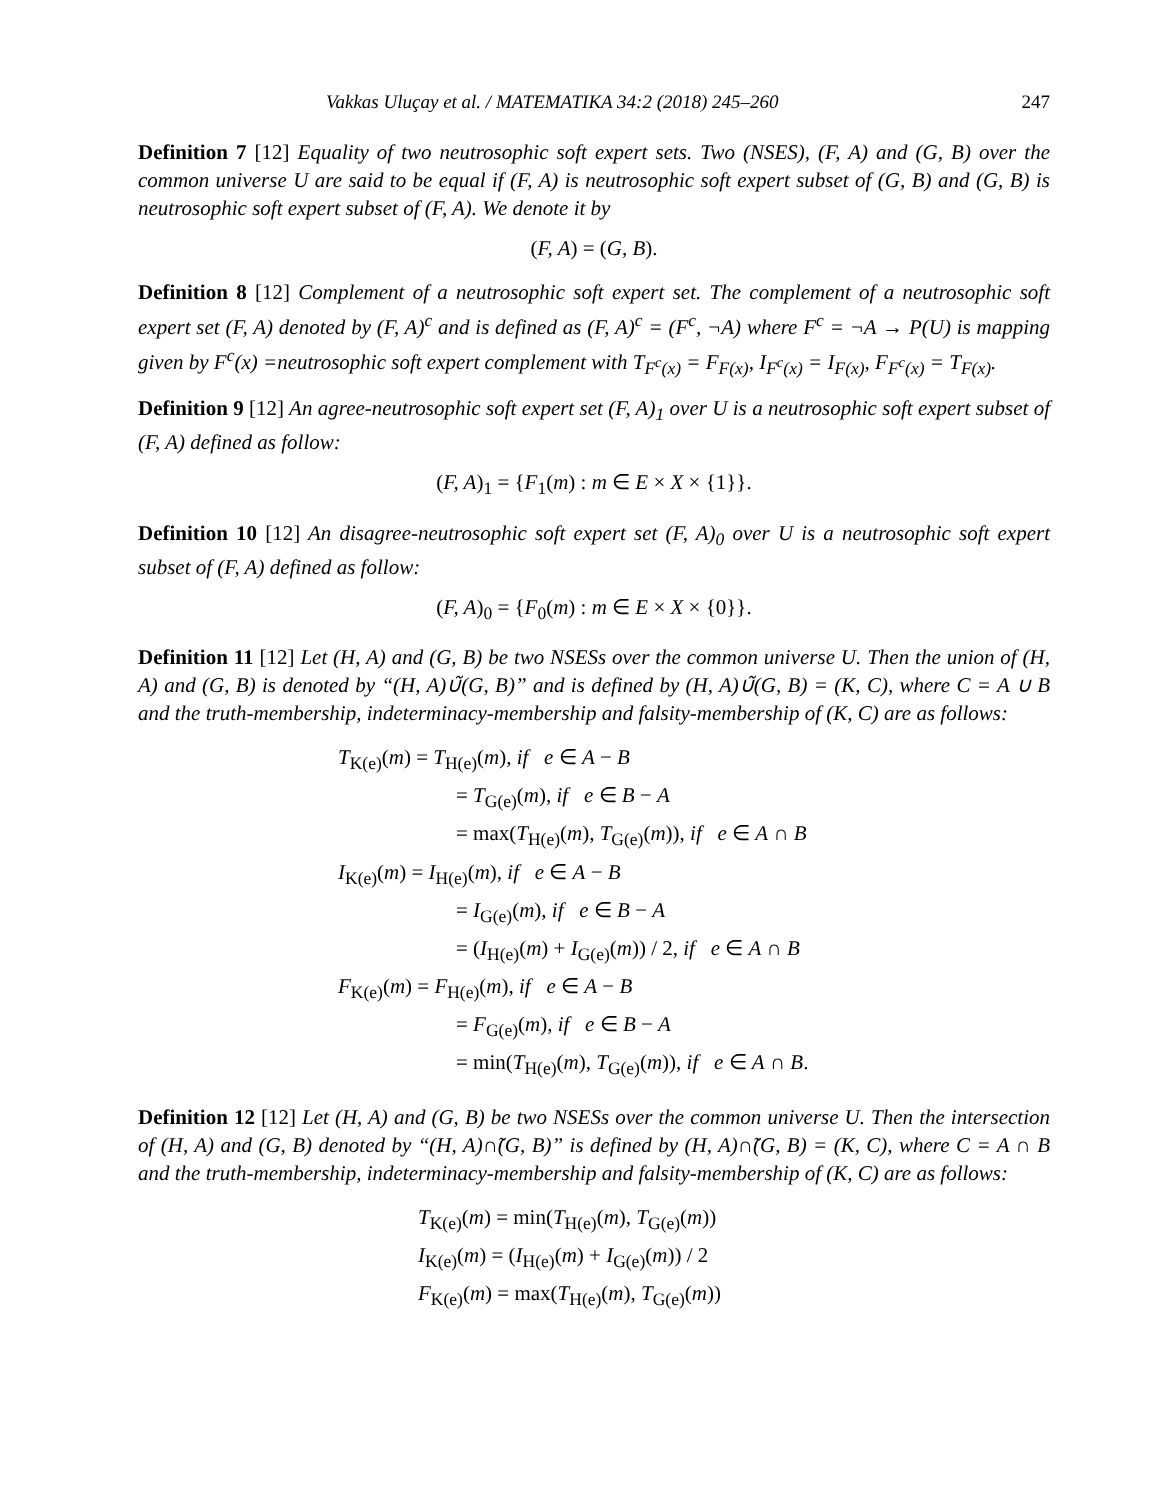Vakkas Uluçay et al. / MATEMATIKA 34:2 (2018) 245–260 247
Definition 7 [12] Equality of two neutrosophic soft expert sets. Two (NSES), (F, A) and (G, B) over the common universe U are said to be equal if (F, A) is neutrosophic soft expert subset of (G, B) and (G, B) is neutrosophic soft expert subset of (F, A). We denote it by
(F, A) = (G, B).
Definition 8 [12] Complement of a neutrosophic soft expert set. The complement of a neutrosophic soft expert set (F, A) denoted by (F, A)<sup>c</sup> and is defined as (F, A)<sup>c</sup> = (F<sup>c</sup>, ¬A) where F<sup>c</sup> = ¬A → P(U) is mapping given by F<sup>c</sup>(x) =neutrosophic soft expert complement with T<sub>F<sup>c</sup>(x)</sub> = F<sub>F(x)</sub>, I<sub>F<sup>c</sup>(x)</sub> = I<sub>F(x)</sub>, F<sub>F<sup>c</sup>(x)</sub> = T<sub>F(x)</sub>.
Definition 9 [12] An agree-neutrosophic soft expert set (F, A)<sub>1</sub> over U is a neutrosophic soft expert subset of (F, A) defined as follow:
(F, A)<sub>1</sub> = {F<sub>1</sub>(m) : m ∈ E × X × {1}}.
Definition 10 [12] An disagree-neutrosophic soft expert set (F, A)<sub>0</sub> over U is a neutrosophic soft expert subset of (F, A) defined as follow:
(F, A)<sub>0</sub> = {F<sub>0</sub>(m) : m ∈ E × X × {0}}.
Definition 11 [12] Let (H, A) and (G, B) be two NSESs over the common universe U. Then the union of (H, A) and (G, B) is denoted by “(H, A)∪̃(G, B)” and is defined by (H, A)∪̃(G, B) = (K, C), where C = A ∪ B and the truth-membership, indeterminacy-membership and falsity-membership of (K, C) are as follows:
T<sub>K(e)</sub>(m) = T<sub>H(e)</sub>(m), if e ∈ A − B
= T<sub>G(e)</sub>(m), if e ∈ B − A
= max(T<sub>H(e)</sub>(m), T<sub>G(e)</sub>(m)), if e ∈ A ∩ B
I<sub>K(e)</sub>(m) = I<sub>H(e)</sub>(m), if e ∈ A − B
= I<sub>G(e)</sub>(m), if e ∈ B − A
= (I<sub>H(e)</sub>(m) + I<sub>G(e)</sub>(m)) / 2, if e ∈ A ∩ B
F<sub>K(e)</sub>(m) = F<sub>H(e)</sub>(m), if e ∈ A − B
= F<sub>G(e)</sub>(m), if e ∈ B − A
= min(T<sub>H(e)</sub>(m), T<sub>G(e)</sub>(m)), if e ∈ A ∩ B.
Definition 12 [12] Let (H, A) and (G, B) be two NSESs over the common universe U. Then the intersection of (H, A) and (G, B) denoted by “(H, A)∩̃(G, B)” is defined by (H, A)∩̃(G, B) = (K, C), where C = A ∩ B and the truth-membership, indeterminacy-membership and falsity-membership of (K, C) are as follows:
T<sub>K(e)</sub>(m) = min(T<sub>H(e)</sub>(m), T<sub>G(e)</sub>(m))
I<sub>K(e)</sub>(m) = (I<sub>H(e)</sub>(m) + I<sub>G(e)</sub>(m)) / 2
F<sub>K(e)</sub>(m) = max(T<sub>H(e)</sub>(m), T<sub>G(e)</sub>(m))